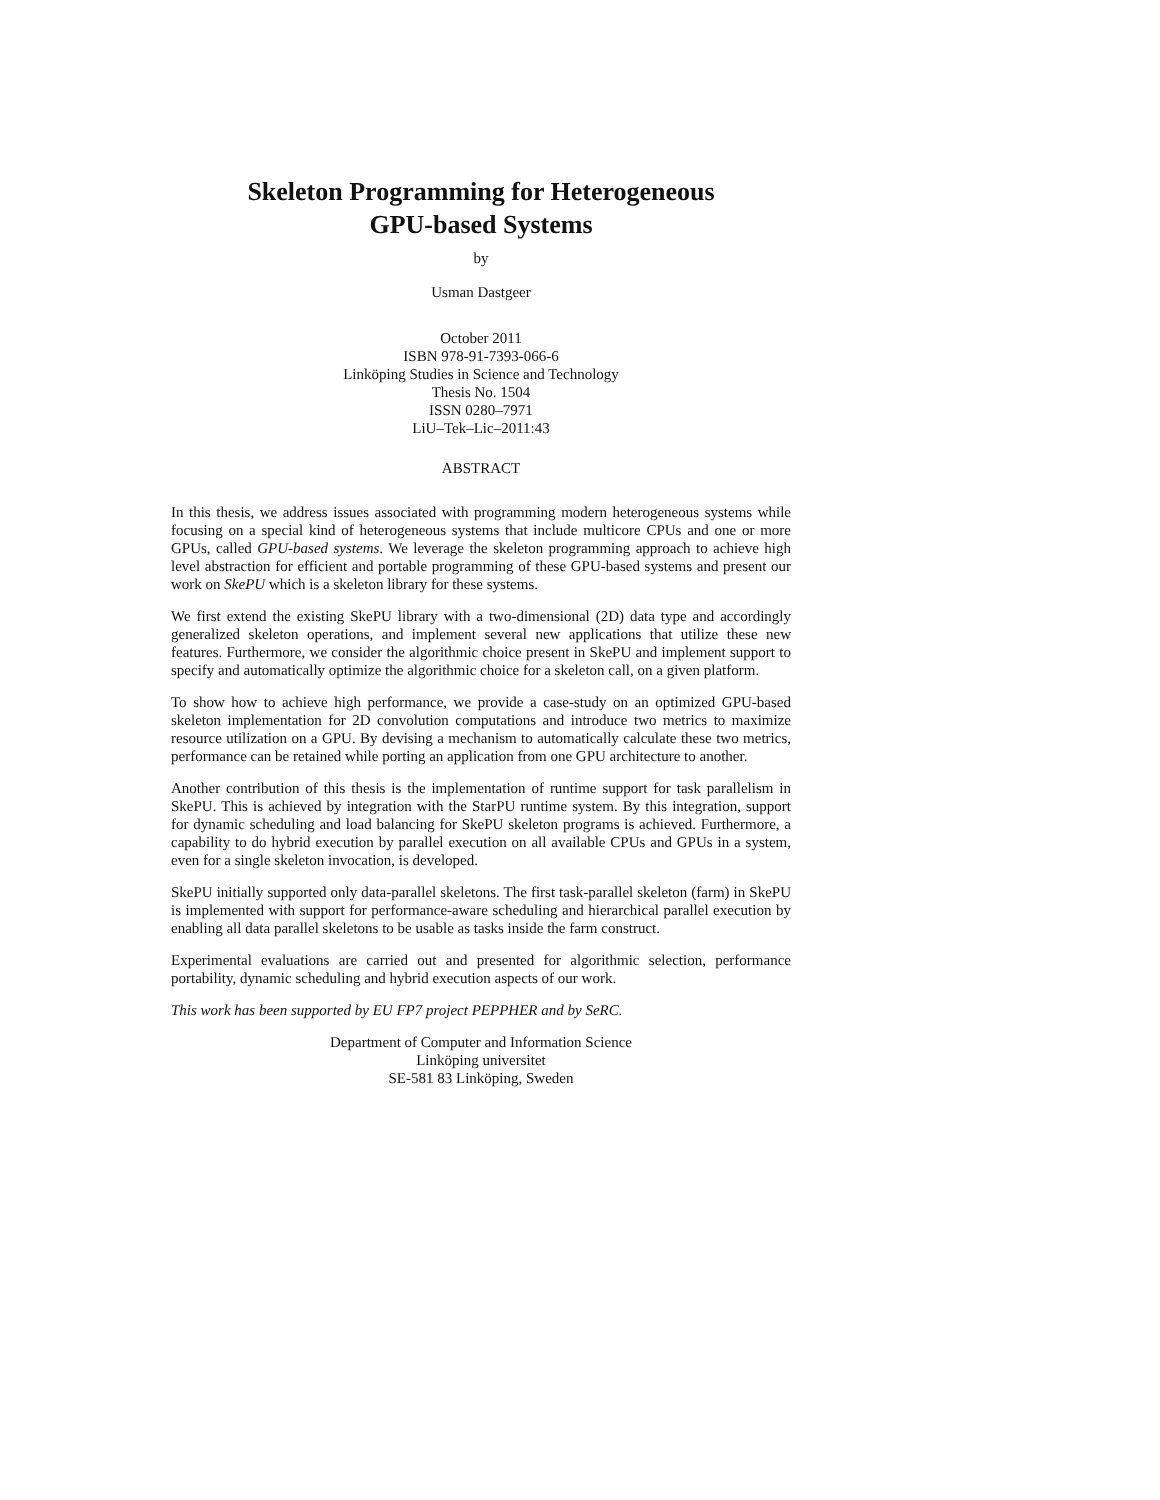Skeleton Programming for Heterogeneous
GPU-based Systems
by
Usman Dastgeer
October 2011
ISBN 978-91-7393-066-6
Linköping Studies in Science and Technology
Thesis No. 1504
ISSN 0280–7971
LiU–Tek–Lic–2011:43
ABSTRACT
In this thesis, we address issues associated with programming modern heterogeneous systems while focusing on a special kind of heterogeneous systems that include multicore CPUs and one or more GPUs, called GPU-based systems. We leverage the skeleton programming approach to achieve high level abstraction for efficient and portable programming of these GPU-based systems and present our work on SkePU which is a skeleton library for these systems.
We first extend the existing SkePU library with a two-dimensional (2D) data type and accordingly generalized skeleton operations, and implement several new applications that utilize these new features. Furthermore, we consider the algorithmic choice present in SkePU and implement support to specify and automatically optimize the algorithmic choice for a skeleton call, on a given platform.
To show how to achieve high performance, we provide a case-study on an optimized GPU-based skeleton implementation for 2D convolution computations and introduce two metrics to maximize resource utilization on a GPU. By devising a mechanism to automatically calculate these two metrics, performance can be retained while porting an application from one GPU architecture to another.
Another contribution of this thesis is the implementation of runtime support for task parallelism in SkePU. This is achieved by integration with the StarPU runtime system. By this integration, support for dynamic scheduling and load balancing for SkePU skeleton programs is achieved. Furthermore, a capability to do hybrid execution by parallel execution on all available CPUs and GPUs in a system, even for a single skeleton invocation, is developed.
SkePU initially supported only data-parallel skeletons. The first task-parallel skeleton (farm) in SkePU is implemented with support for performance-aware scheduling and hierarchical parallel execution by enabling all data parallel skeletons to be usable as tasks inside the farm construct.
Experimental evaluations are carried out and presented for algorithmic selection, performance portability, dynamic scheduling and hybrid execution aspects of our work.
This work has been supported by EU FP7 project PEPPHER and by SeRC.
Department of Computer and Information Science
Linköping universitet
SE-581 83 Linköping, Sweden